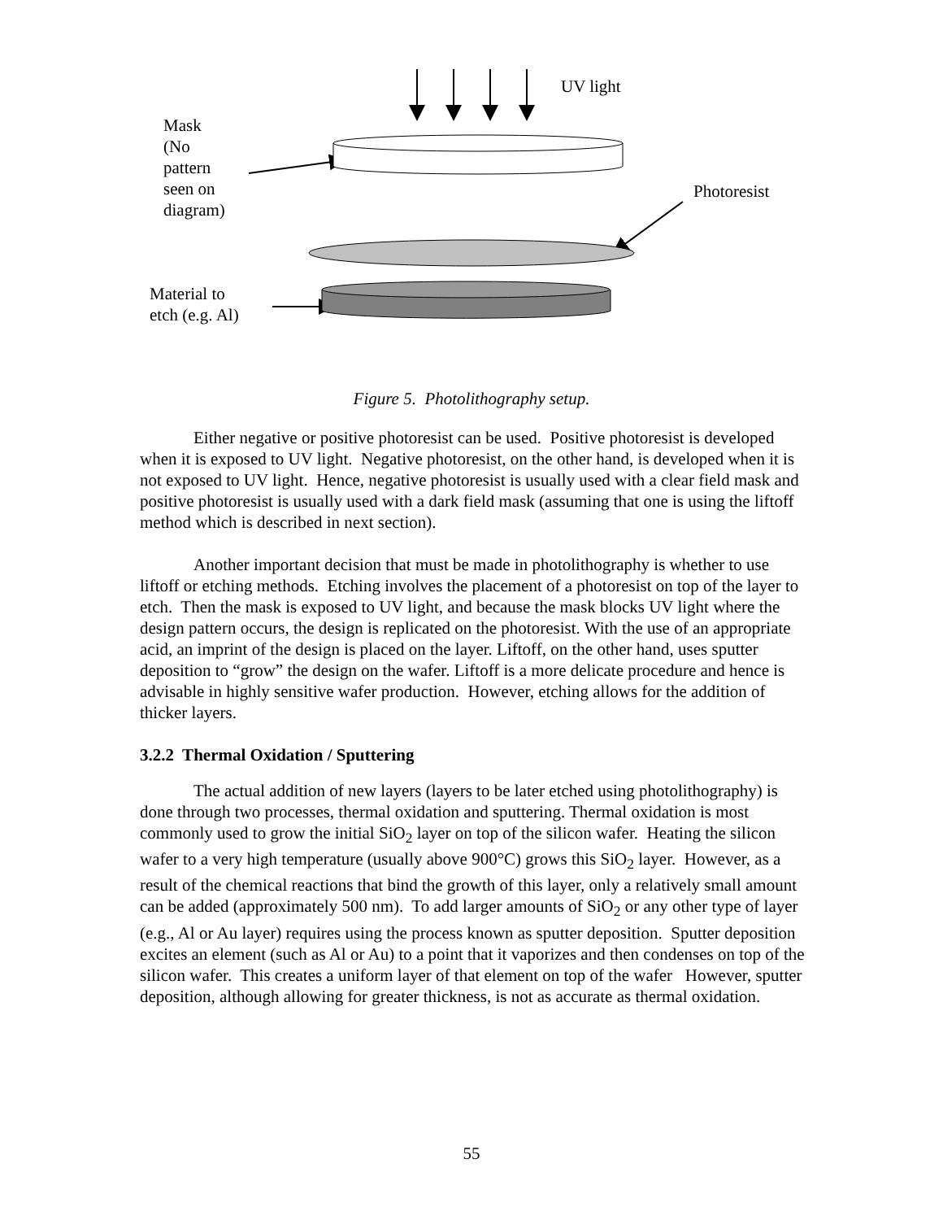UV light
Mask
(No
pattern
seen on
diagram)
Photoresist
Material to
etch (e.g. Al)
Figure 5. Photolithography setup.
Either negative or positive photoresist can be used. Positive photoresist is developed when it is exposed to UV light. Negative photoresist, on the other hand, is developed when it is not exposed to UV light. Hence, negative photoresist is usually used with a clear field mask and positive photoresist is usually used with a dark field mask (assuming that one is using the liftoff method which is described in next section).
Another important decision that must be made in photolithography is whether to use liftoff or etching methods. Etching involves the placement of a photoresist on top of the layer to etch. Then the mask is exposed to UV light, and because the mask blocks UV light where the design pattern occurs, the design is replicated on the photoresist. With the use of an appropriate acid, an imprint of the design is placed on the layer. Liftoff, on the other hand, uses sputter deposition to “grow” the design on the wafer. Liftoff is a more delicate procedure and hence is advisable in highly sensitive wafer production. However, etching allows for the addition of thicker layers.
3.2.2 Thermal Oxidation / Sputtering
The actual addition of new layers (layers to be later etched using photolithography) is done through two processes, thermal oxidation and sputtering. Thermal oxidation is most commonly used to grow the initial SiO<sub>2</sub> layer on top of the silicon wafer. Heating the silicon wafer to a very high temperature (usually above 900°C) grows this SiO<sub>2</sub> layer. However, as a result of the chemical reactions that bind the growth of this layer, only a relatively small amount can be added (approximately 500 nm). To add larger amounts of SiO<sub>2</sub> or any other type of layer (e.g., Al or Au layer) requires using the process known as sputter deposition. Sputter deposition excites an element (such as Al or Au) to a point that it vaporizes and then condenses on top of the silicon wafer. This creates a uniform layer of that element on top of the wafer However, sputter deposition, although allowing for greater thickness, is not as accurate as thermal oxidation.
55